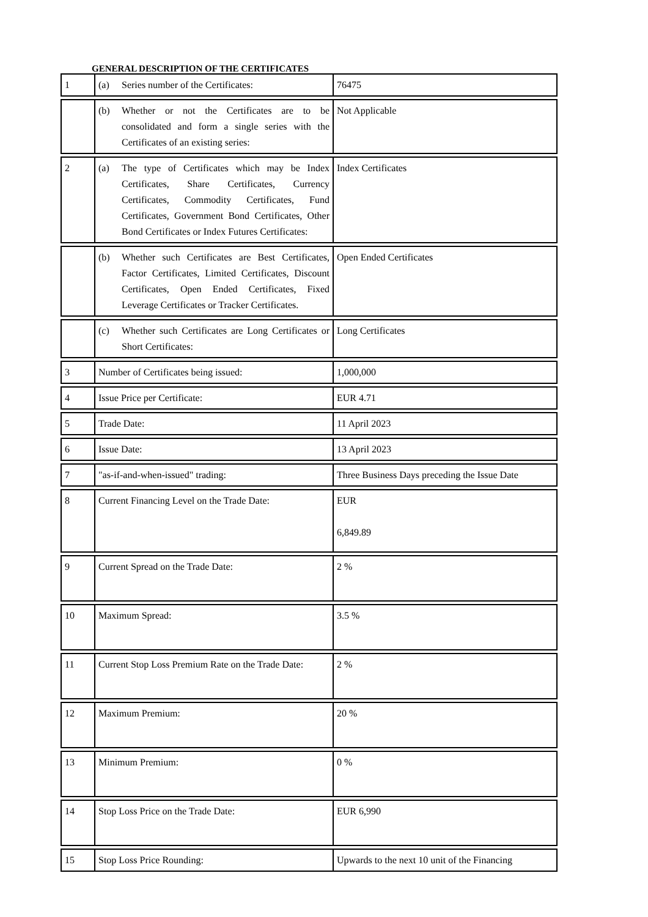GENERAL DESCRIPTION OF THE CERTIFICATES
| 1 | (a) Series number of the Certificates: | 76475 |
| | (b) Whether or not the Certificates are to be consolidated and form a single series with the Certificates of an existing series: | Not Applicable |
| 2 | (a) The type of Certificates which may be Index Certificates, Share Certificates, Currency Certificates, Commodity Certificates, Fund Certificates, Government Bond Certificates, Other Bond Certificates or Index Futures Certificates: | Index Certificates |
| | (b) Whether such Certificates are Best Certificates, Factor Certificates, Limited Certificates, Discount Certificates, Open Ended Certificates, Fixed Leverage Certificates or Tracker Certificates. | Open Ended Certificates |
| | (c) Whether such Certificates are Long Certificates or Short Certificates: | Long Certificates |
| 3 | Number of Certificates being issued: | 1,000,000 |
| 4 | Issue Price per Certificate: | EUR 4.71 |
| 5 | Trade Date: | 11 April 2023 |
| 6 | Issue Date: | 13 April 2023 |
| 7 | "as-if-and-when-issued" trading: | Three Business Days preceding the Issue Date |
| 8 | Current Financing Level on the Trade Date: | EUR 6,849.89 |
| 9 | Current Spread on the Trade Date: | 2 % |
| 10 | Maximum Spread: | 3.5 % |
| 11 | Current Stop Loss Premium Rate on the Trade Date: | 2 % |
| 12 | Maximum Premium: | 20 % |
| 13 | Minimum Premium: | 0 % |
| 14 | Stop Loss Price on the Trade Date: | EUR 6,990 |
| 15 | Stop Loss Price Rounding: | Upwards to the next 10 unit of the Financing |